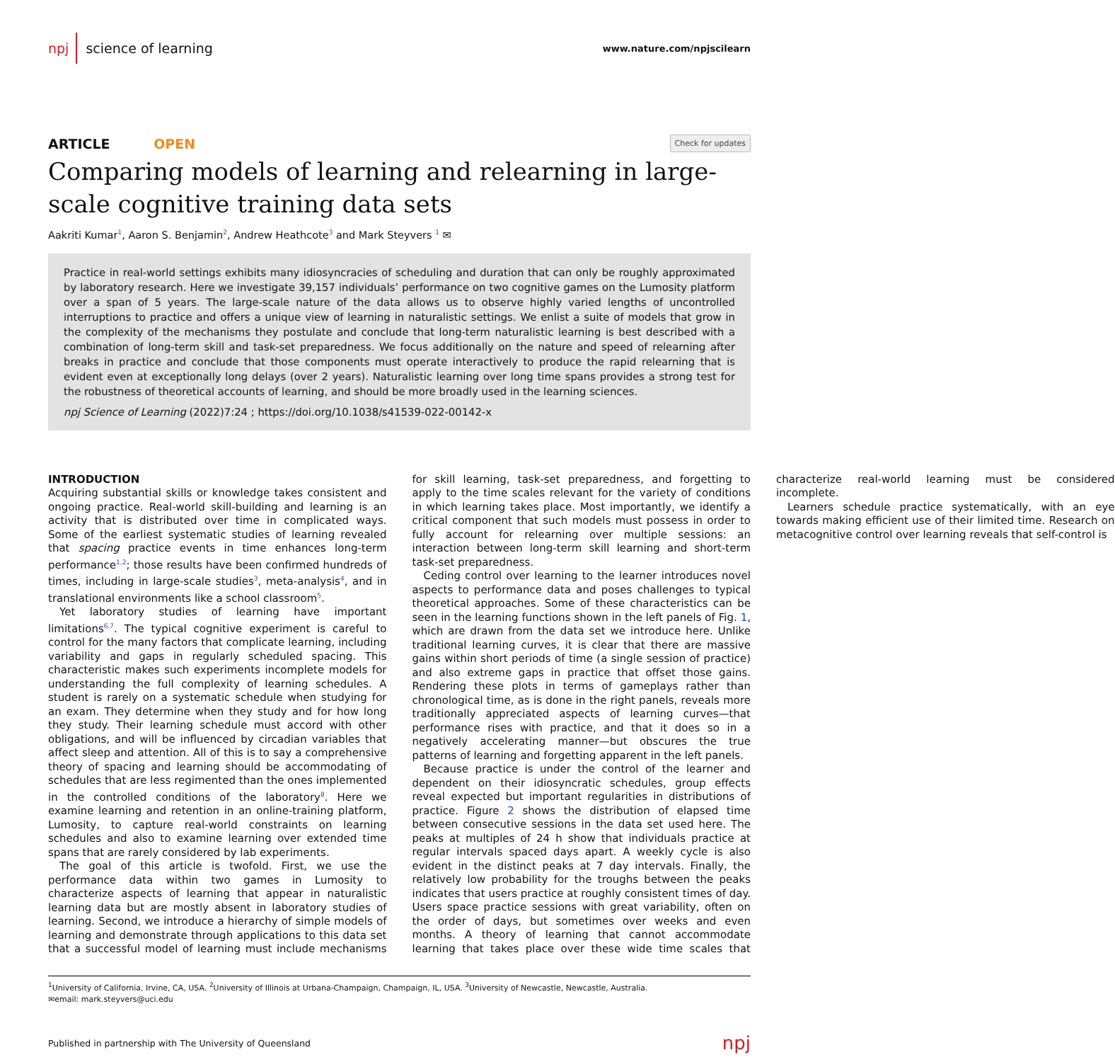npj science of learning
www.nature.com/npjscilearn
ARTICLE OPEN
Check for updates
Comparing models of learning and relearning in large-scale cognitive training data sets
Aakriti Kumar<sup>1</sup>, Aaron S. Benjamin<sup>2</sup>, Andrew Heathcote<sup>3</sup> and Mark Steyvers <sup>1</sup> ✉
Practice in real-world settings exhibits many idiosyncracies of scheduling and duration that can only be roughly approximated by laboratory research. Here we investigate 39,157 individuals’ performance on two cognitive games on the Lumosity platform over a span of 5 years. The large-scale nature of the data allows us to observe highly varied lengths of uncontrolled interruptions to practice and offers a unique view of learning in naturalistic settings. We enlist a suite of models that grow in the complexity of the mechanisms they postulate and conclude that long-term naturalistic learning is best described with a combination of long-term skill and task-set preparedness. We focus additionally on the nature and speed of relearning after breaks in practice and conclude that those components must operate interactively to produce the rapid relearning that is evident even at exceptionally long delays (over 2 years). Naturalistic learning over long time spans provides a strong test for the robustness of theoretical accounts of learning, and should be more broadly used in the learning sciences.
npj Science of Learning (2022)7:24 ; https://doi.org/10.1038/s41539-022-00142-x
INTRODUCTION
Acquiring substantial skills or knowledge takes consistent and ongoing practice. Real-world skill-building and learning is an activity that is distributed over time in complicated ways. Some of the earliest systematic studies of learning revealed that spacing practice events in time enhances long-term performance<sup>1,2</sup>; those results have been confirmed hundreds of times, including in large-scale studies<sup>3</sup>, meta-analysis<sup>4</sup>, and in translational environments like a school classroom<sup>5</sup>.
Yet laboratory studies of learning have important limitations<sup>6,7</sup>. The typical cognitive experiment is careful to control for the many factors that complicate learning, including variability and gaps in regularly scheduled spacing. This characteristic makes such experiments incomplete models for understanding the full complexity of learning schedules. A student is rarely on a systematic schedule when studying for an exam. They determine when they study and for how long they study. Their learning schedule must accord with other obligations, and will be influenced by circadian variables that affect sleep and attention. All of this is to say a comprehensive theory of spacing and learning should be accommodating of schedules that are less regimented than the ones implemented in the controlled conditions of the laboratory<sup>8</sup>. Here we examine learning and retention in an online-training platform, Lumosity, to capture real-world constraints on learning schedules and also to examine learning over extended time spans that are rarely considered by lab experiments.
The goal of this article is twofold. First, we use the performance data within two games in Lumosity to characterize aspects of learning that appear in naturalistic learning data but are mostly absent in laboratory studies of learning. Second, we introduce a hierarchy of simple models of learning and demonstrate through applications to this data set that a successful model of learning must include mechanisms for skill learning, task-set preparedness, and forgetting to apply to the time scales relevant for the variety of conditions in which learning takes place. Most importantly, we identify a critical component that such models must possess in order to fully account for relearning over multiple sessions: an interaction between long-term skill learning and short-term task-set preparedness.
Ceding control over learning to the learner introduces novel aspects to performance data and poses challenges to typical theoretical approaches. Some of these characteristics can be seen in the learning functions shown in the left panels of Fig. <sup>1</sup>, which are drawn from the data set we introduce here. Unlike traditional learning curves, it is clear that there are massive gains within short periods of time (a single session of practice) and also extreme gaps in practice that offset those gains. Rendering these plots in terms of gameplays rather than chronological time, as is done in the right panels, reveals more traditionally appreciated aspects of learning curves—that performance rises with practice, and that it does so in a negatively accelerating manner—but obscures the true patterns of learning and forgetting apparent in the left panels.
Because practice is under the control of the learner and dependent on their idiosyncratic schedules, group effects reveal expected but important regularities in distributions of practice. Figure <sup>2</sup> shows the distribution of elapsed time between consecutive sessions in the data set used here. The peaks at multiples of 24 h show that individuals practice at regular intervals spaced days apart. A weekly cycle is also evident in the distinct peaks at 7 day intervals. Finally, the relatively low probability for the troughs between the peaks indicates that users practice at roughly consistent times of day. Users space practice sessions with great variability, often on the order of days, but sometimes over weeks and even months. A theory of learning that cannot accommodate learning that takes place over these wide time scales that characterize real-world learning must be considered incomplete.
Learners schedule practice systematically, with an eye towards making efficient use of their limited time. Research on metacognitive control over learning reveals that self-control is
<sup>1</sup> University of California, Irvine, CA, USA. <sup>2</sup>University of Illinois at Urbana-Champaign, Champaign, IL, USA. <sup>3</sup>University of Newcastle, Newcastle, Australia.
✉email: mark.steyvers@uci.edu
Published in partnership with The University of Queensland npj